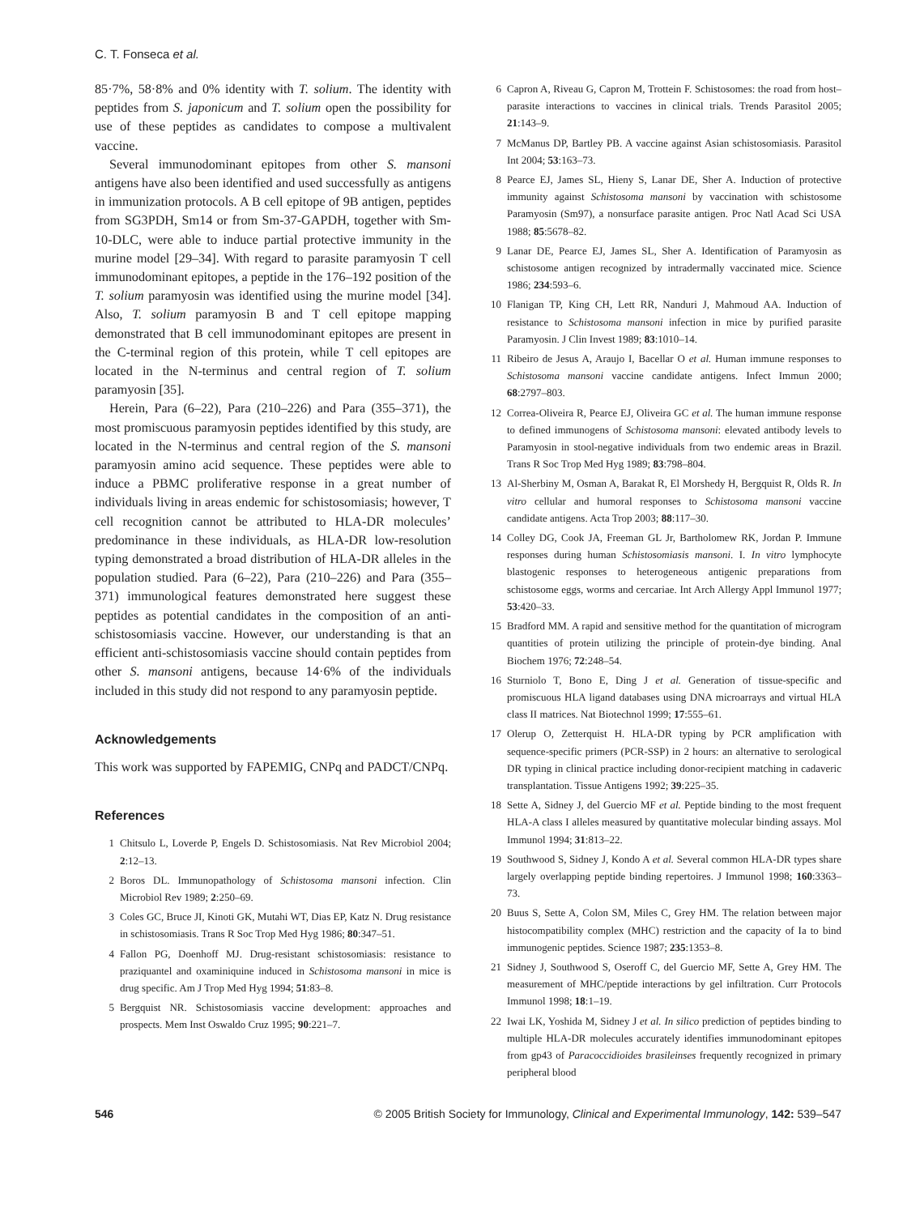C. T. Fonseca et al.
85·7%, 58·8% and 0% identity with T. solium. The identity with peptides from S. japonicum and T. solium open the possibility for use of these peptides as candidates to compose a multivalent vaccine.
Several immunodominant epitopes from other S. mansoni antigens have also been identified and used successfully as antigens in immunization protocols. A B cell epitope of 9B antigen, peptides from SG3PDH, Sm14 or from Sm-37-GAPDH, together with Sm-10-DLC, were able to induce partial protective immunity in the murine model [29–34]. With regard to parasite paramyosin T cell immunodominant epitopes, a peptide in the 176–192 position of the T. solium paramyosin was identified using the murine model [34]. Also, T. solium paramyosin B and T cell epitope mapping demonstrated that B cell immunodominant epitopes are present in the C-terminal region of this protein, while T cell epitopes are located in the N-terminus and central region of T. solium paramyosin [35].
Herein, Para (6–22), Para (210–226) and Para (355–371), the most promiscuous paramyosin peptides identified by this study, are located in the N-terminus and central region of the S. mansoni paramyosin amino acid sequence. These peptides were able to induce a PBMC proliferative response in a great number of individuals living in areas endemic for schistosomiasis; however, T cell recognition cannot be attributed to HLA-DR molecules’ predominance in these individuals, as HLA-DR low-resolution typing demonstrated a broad distribution of HLA-DR alleles in the population studied. Para (6–22), Para (210–226) and Para (355–371) immunological features demonstrated here suggest these peptides as potential candidates in the composition of an anti-schistosomiasis vaccine. However, our understanding is that an efficient anti-schistosomiasis vaccine should contain peptides from other S. mansoni antigens, because 14·6% of the individuals included in this study did not respond to any paramyosin peptide.
Acknowledgements
This work was supported by FAPEMIG, CNPq and PADCT/CNPq.
References
1 Chitsulo L, Loverde P, Engels D. Schistosomiasis. Nat Rev Microbiol 2004; 2:12–13.
2 Boros DL. Immunopathology of Schistosoma mansoni infection. Clin Microbiol Rev 1989; 2:250–69.
3 Coles GC, Bruce JI, Kinoti GK, Mutahi WT, Dias EP, Katz N. Drug resistance in schistosomiasis. Trans R Soc Trop Med Hyg 1986; 80:347–51.
4 Fallon PG, Doenhoff MJ. Drug-resistant schistosomiasis: resistance to praziquantel and oxaminiquine induced in Schistosoma mansoni in mice is drug specific. Am J Trop Med Hyg 1994; 51:83–8.
5 Bergquist NR. Schistosomiasis vaccine development: approaches and prospects. Mem Inst Oswaldo Cruz 1995; 90:221–7.
6 Capron A, Riveau G, Capron M, Trottein F. Schistosomes: the road from host–parasite interactions to vaccines in clinical trials. Trends Parasitol 2005; 21:143–9.
7 McManus DP, Bartley PB. A vaccine against Asian schistosomiasis. Parasitol Int 2004; 53:163–73.
8 Pearce EJ, James SL, Hieny S, Lanar DE, Sher A. Induction of protective immunity against Schistosoma mansoni by vaccination with schistosome Paramyosin (Sm97), a nonsurface parasite antigen. Proc Natl Acad Sci USA 1988; 85:5678–82.
9 Lanar DE, Pearce EJ, James SL, Sher A. Identification of Paramyosin as schistosome antigen recognized by intradermally vaccinated mice. Science 1986; 234:593–6.
10 Flanigan TP, King CH, Lett RR, Nanduri J, Mahmoud AA. Induction of resistance to Schistosoma mansoni infection in mice by purified parasite Paramyosin. J Clin Invest 1989; 83:1010–14.
11 Ribeiro de Jesus A, Araujo I, Bacellar O et al. Human immune responses to Schistosoma mansoni vaccine candidate antigens. Infect Immun 2000; 68:2797–803.
12 Correa-Oliveira R, Pearce EJ, Oliveira GC et al. The human immune response to defined immunogens of Schistosoma mansoni: elevated antibody levels to Paramyosin in stool-negative individuals from two endemic areas in Brazil. Trans R Soc Trop Med Hyg 1989; 83:798–804.
13 Al-Sherbiny M, Osman A, Barakat R, El Morshedy H, Bergquist R, Olds R. In vitro cellular and humoral responses to Schistosoma mansoni vaccine candidate antigens. Acta Trop 2003; 88:117–30.
14 Colley DG, Cook JA, Freeman GL Jr, Bartholomew RK, Jordan P. Immune responses during human Schistosomiasis mansoni. I. In vitro lymphocyte blastogenic responses to heterogeneous antigenic preparations from schistosome eggs, worms and cercariae. Int Arch Allergy Appl Immunol 1977; 53:420–33.
15 Bradford MM. A rapid and sensitive method for the quantitation of microgram quantities of protein utilizing the principle of protein-dye binding. Anal Biochem 1976; 72:248–54.
16 Sturniolo T, Bono E, Ding J et al. Generation of tissue-specific and promiscuous HLA ligand databases using DNA microarrays and virtual HLA class II matrices. Nat Biotechnol 1999; 17:555–61.
17 Olerup O, Zetterquist H. HLA-DR typing by PCR amplification with sequence-specific primers (PCR-SSP) in 2 hours: an alternative to serological DR typing in clinical practice including donor-recipient matching in cadaveric transplantation. Tissue Antigens 1992; 39:225–35.
18 Sette A, Sidney J, del Guercio MF et al. Peptide binding to the most frequent HLA-A class I alleles measured by quantitative molecular binding assays. Mol Immunol 1994; 31:813–22.
19 Southwood S, Sidney J, Kondo A et al. Several common HLA-DR types share largely overlapping peptide binding repertoires. J Immunol 1998; 160:3363–73.
20 Buus S, Sette A, Colon SM, Miles C, Grey HM. The relation between major histocompatibility complex (MHC) restriction and the capacity of Ia to bind immunogenic peptides. Science 1987; 235:1353–8.
21 Sidney J, Southwood S, Oseroff C, del Guercio MF, Sette A, Grey HM. The measurement of MHC/peptide interactions by gel infiltration. Curr Protocols Immunol 1998; 18:1–19.
22 Iwai LK, Yoshida M, Sidney J et al. In silico prediction of peptides binding to multiple HLA-DR molecules accurately identifies immunodominant epitopes from gp43 of Paracoccidioides brasileinses frequently recognized in primary peripheral blood
546 © 2005 British Society for Immunology, Clinical and Experimental Immunology, 142: 539–547